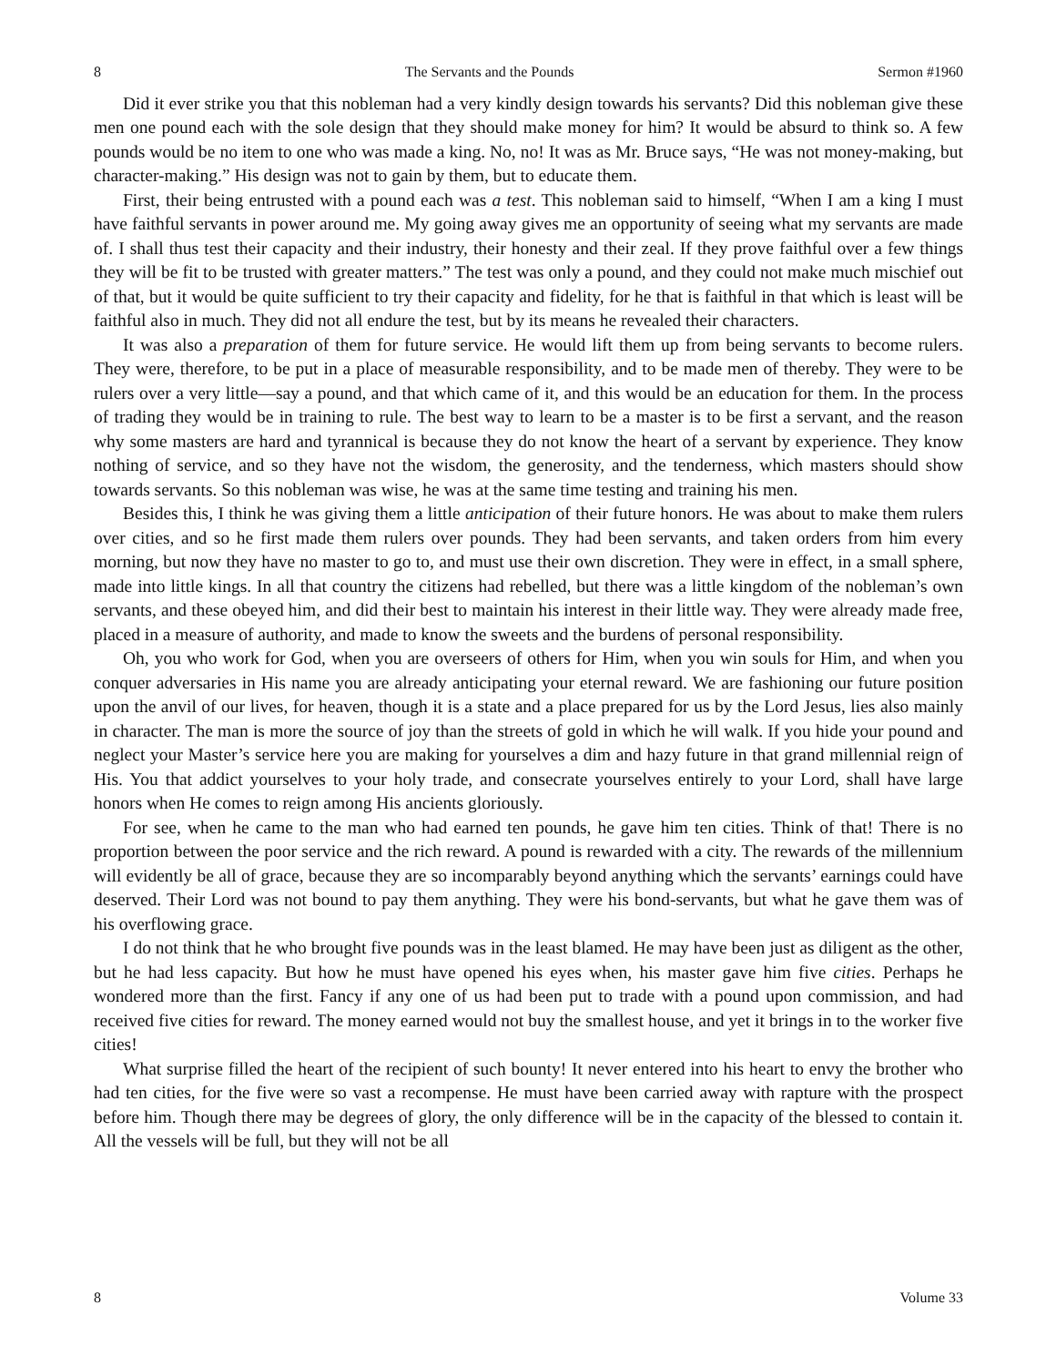8 The Servants and the Pounds Sermon #1960
Did it ever strike you that this nobleman had a very kindly design towards his servants? Did this nobleman give these men one pound each with the sole design that they should make money for him? It would be absurd to think so. A few pounds would be no item to one who was made a king. No, no! It was as Mr. Bruce says, “He was not money-making, but character-making.” His design was not to gain by them, but to educate them.
First, their being entrusted with a pound each was a test. This nobleman said to himself, “When I am a king I must have faithful servants in power around me. My going away gives me an opportunity of seeing what my servants are made of. I shall thus test their capacity and their industry, their honesty and their zeal. If they prove faithful over a few things they will be fit to be trusted with greater matters.” The test was only a pound, and they could not make much mischief out of that, but it would be quite sufficient to try their capacity and fidelity, for he that is faithful in that which is least will be faithful also in much. They did not all endure the test, but by its means he revealed their characters.
It was also a preparation of them for future service. He would lift them up from being servants to become rulers. They were, therefore, to be put in a place of measurable responsibility, and to be made men of thereby. They were to be rulers over a very little—say a pound, and that which came of it, and this would be an education for them. In the process of trading they would be in training to rule. The best way to learn to be a master is to be first a servant, and the reason why some masters are hard and tyrannical is because they do not know the heart of a servant by experience. They know nothing of service, and so they have not the wisdom, the generosity, and the tenderness, which masters should show towards servants. So this nobleman was wise, he was at the same time testing and training his men.
Besides this, I think he was giving them a little anticipation of their future honors. He was about to make them rulers over cities, and so he first made them rulers over pounds. They had been servants, and taken orders from him every morning, but now they have no master to go to, and must use their own discretion. They were in effect, in a small sphere, made into little kings. In all that country the citizens had rebelled, but there was a little kingdom of the nobleman’s own servants, and these obeyed him, and did their best to maintain his interest in their little way. They were already made free, placed in a measure of authority, and made to know the sweets and the burdens of personal responsibility.
Oh, you who work for God, when you are overseers of others for Him, when you win souls for Him, and when you conquer adversaries in His name you are already anticipating your eternal reward. We are fashioning our future position upon the anvil of our lives, for heaven, though it is a state and a place prepared for us by the Lord Jesus, lies also mainly in character. The man is more the source of joy than the streets of gold in which he will walk. If you hide your pound and neglect your Master’s service here you are making for yourselves a dim and hazy future in that grand millennial reign of His. You that addict yourselves to your holy trade, and consecrate yourselves entirely to your Lord, shall have large honors when He comes to reign among His ancients gloriously.
For see, when he came to the man who had earned ten pounds, he gave him ten cities. Think of that! There is no proportion between the poor service and the rich reward. A pound is rewarded with a city. The rewards of the millennium will evidently be all of grace, because they are so incomparably beyond anything which the servants’ earnings could have deserved. Their Lord was not bound to pay them anything. They were his bond-servants, but what he gave them was of his overflowing grace.
I do not think that he who brought five pounds was in the least blamed. He may have been just as diligent as the other, but he had less capacity. But how he must have opened his eyes when, his master gave him five cities. Perhaps he wondered more than the first. Fancy if any one of us had been put to trade with a pound upon commission, and had received five cities for reward. The money earned would not buy the smallest house, and yet it brings in to the worker five cities!
What surprise filled the heart of the recipient of such bounty! It never entered into his heart to envy the brother who had ten cities, for the five were so vast a recompense. He must have been carried away with rapture with the prospect before him. Though there may be degrees of glory, the only difference will be in the capacity of the blessed to contain it. All the vessels will be full, but they will not be all
8 Volume 33